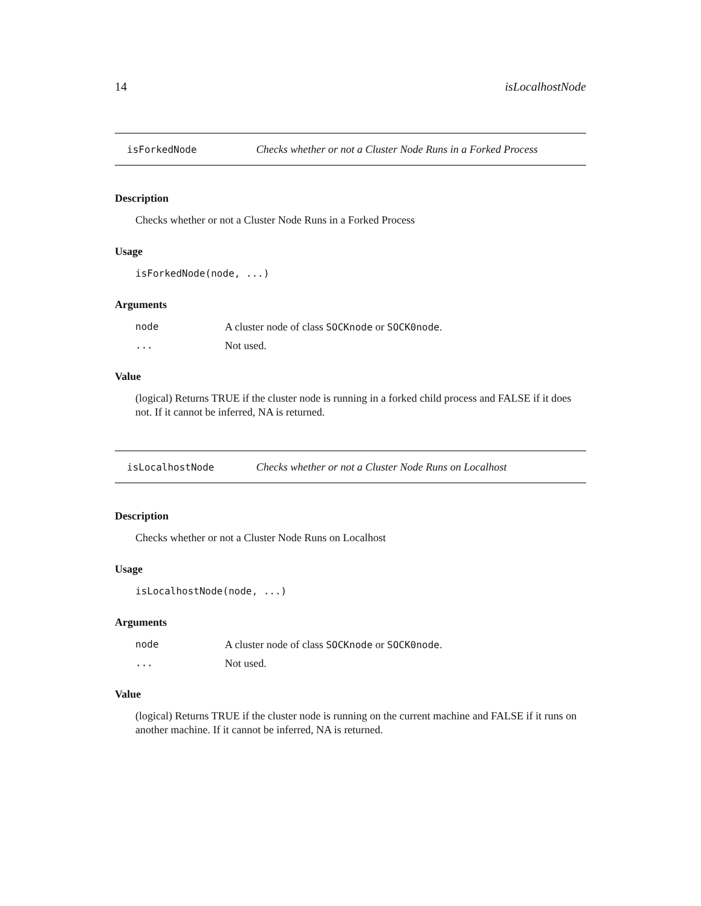14 isLocalhostNode
isForkedNode Checks whether or not a Cluster Node Runs in a Forked Process
Description
Checks whether or not a Cluster Node Runs in a Forked Process
Usage
isForkedNode(node, ...)
Arguments
| node | A cluster node of class SOCKnode or SOCK0node . |
| ... | Not used. |
Value
(logical) Returns TRUE if the cluster node is running in a forked child process and FALSE if it does not. If it cannot be inferred, NA is returned.
isLocalhostNode Checks whether or not a Cluster Node Runs on Localhost
Description
Checks whether or not a Cluster Node Runs on Localhost
Usage
isLocalhostNode(node, ...)
Arguments
| node | A cluster node of class SOCKnode or SOCK0node . |
| ... | Not used. |
Value
(logical) Returns TRUE if the cluster node is running on the current machine and FALSE if it runs on another machine. If it cannot be inferred, NA is returned.